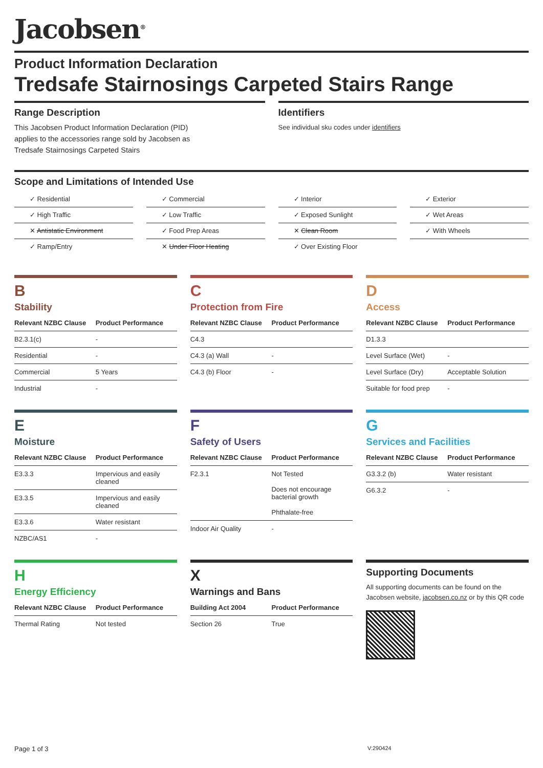Jacobsen<sup>®</sup>
Product Information Declaration
Tredsafe Stairnosings Carpeted Stairs Range
Range Description
This Jacobsen Product Information Declaration (PID)
applies to the accessories range sold by Jacobsen as
Tredsafe Stairnosings Carpeted Stairs
Identifiers
See individual sku codes under identifiers
Scope and Limitations of Intended Use
✓ Residential
✓ Commercial
✓ Interior
✓ Exterior
✓ High Traffic
✓ Low Traffic
✓ Exposed Sunlight
✓ Wet Areas
✕ Antistatic Environment
✓ Food Prep Areas
✕ Clean Room
✓ With Wheels
✓ Ramp/Entry
✕ Under Floor Heating
✓ Over Existing Floor
B
Stability
| Relevant NZBC Clause | Product Performance |
| --- | --- |
| B2.3.1(c) | - |
| Residential | - |
| Commercial | 5 Years |
| Industrial | - |
C
Protection from Fire
| Relevant NZBC Clause | Product Performance |
| --- | --- |
| C4.3 | |
| C4.3 (a) Wall | - |
| C4.3 (b) Floor | - |
D
Access
| Relevant NZBC Clause | Product Performance |
| --- | --- |
| D1.3.3 | |
| Level Surface (Wet) | - |
| Level Surface (Dry) | Acceptable Solution |
| Suitable for food prep | - |
E
Moisture
| Relevant NZBC Clause | Product Performance |
| --- | --- |
| E3.3.3 | Impervious and easily cleaned |
| E3.3.5 | Impervious and easily cleaned |
| E3.3.6 | Water resistant |
| NZBC/AS1 | - |
F
Safety of Users
| Relevant NZBC Clause | Product Performance |
| --- | --- |
| F2.3.1 | Not Tested Does not encourage bacterial growth Phthalate-free |
| Indoor Air Quality | - |
G
Services and Facilities
| Relevant NZBC Clause | Product Performance |
| --- | --- |
| G3.3.2 (b) | Water resistant |
| G6.3.2 | - |
H
Energy Efficiency
| Relevant NZBC Clause | Product Performance |
| --- | --- |
| Thermal Rating | Not tested |
X
Warnings and Bans
| Building Act 2004 | Product Performance |
| --- | --- |
| Section 26 | True |
Supporting Documents
All supporting documents can be found on the Jacobsen website, jacobsen.co.nz or by this QR code
Page 1 of 3 V:290424